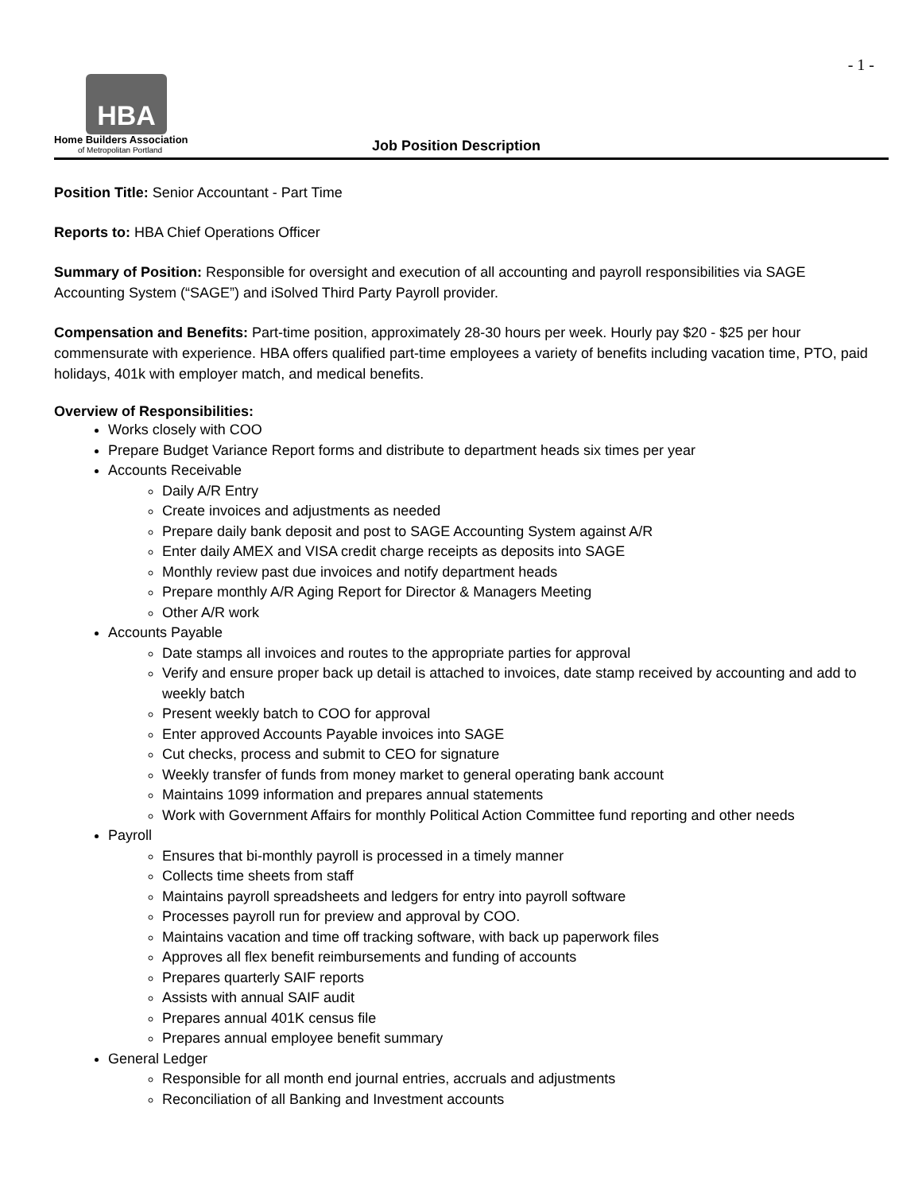- 1 -
HBA
Home Builders Association
of Metropolitan Portland
Job Position Description
Position Title: Senior Accountant - Part Time
Reports to: HBA Chief Operations Officer
Summary of Position: Responsible for oversight and execution of all accounting and payroll responsibilities via SAGE Accounting System (“SAGE”) and iSolved Third Party Payroll provider.
Compensation and Benefits: Part-time position, approximately 28-30 hours per week. Hourly pay $20 - $25 per hour commensurate with experience. HBA offers qualified part-time employees a variety of benefits including vacation time, PTO, paid holidays, 401k with employer match, and medical benefits.
Overview of Responsibilities:
Works closely with COO
Prepare Budget Variance Report forms and distribute to department heads six times per year
Accounts Receivable
Daily A/R Entry
Create invoices and adjustments as needed
Prepare daily bank deposit and post to SAGE Accounting System against A/R
Enter daily AMEX and VISA credit charge receipts as deposits into SAGE
Monthly review past due invoices and notify department heads
Prepare monthly A/R Aging Report for Director & Managers Meeting
Other A/R work
Accounts Payable
Date stamps all invoices and routes to the appropriate parties for approval
Verify and ensure proper back up detail is attached to invoices, date stamp received by accounting and add to weekly batch
Present weekly batch to COO for approval
Enter approved Accounts Payable invoices into SAGE
Cut checks, process and submit to CEO for signature
Weekly transfer of funds from money market to general operating bank account
Maintains 1099 information and prepares annual statements
Work with Government Affairs for monthly Political Action Committee fund reporting and other needs
Payroll
Ensures that bi-monthly payroll is processed in a timely manner
Collects time sheets from staff
Maintains payroll spreadsheets and ledgers for entry into payroll software
Processes payroll run for preview and approval by COO.
Maintains vacation and time off tracking software, with back up paperwork files
Approves all flex benefit reimbursements and funding of accounts
Prepares quarterly SAIF reports
Assists with annual SAIF audit
Prepares annual 401K census file
Prepares annual employee benefit summary
General Ledger
Responsible for all month end journal entries, accruals and adjustments
Reconciliation of all Banking and Investment accounts